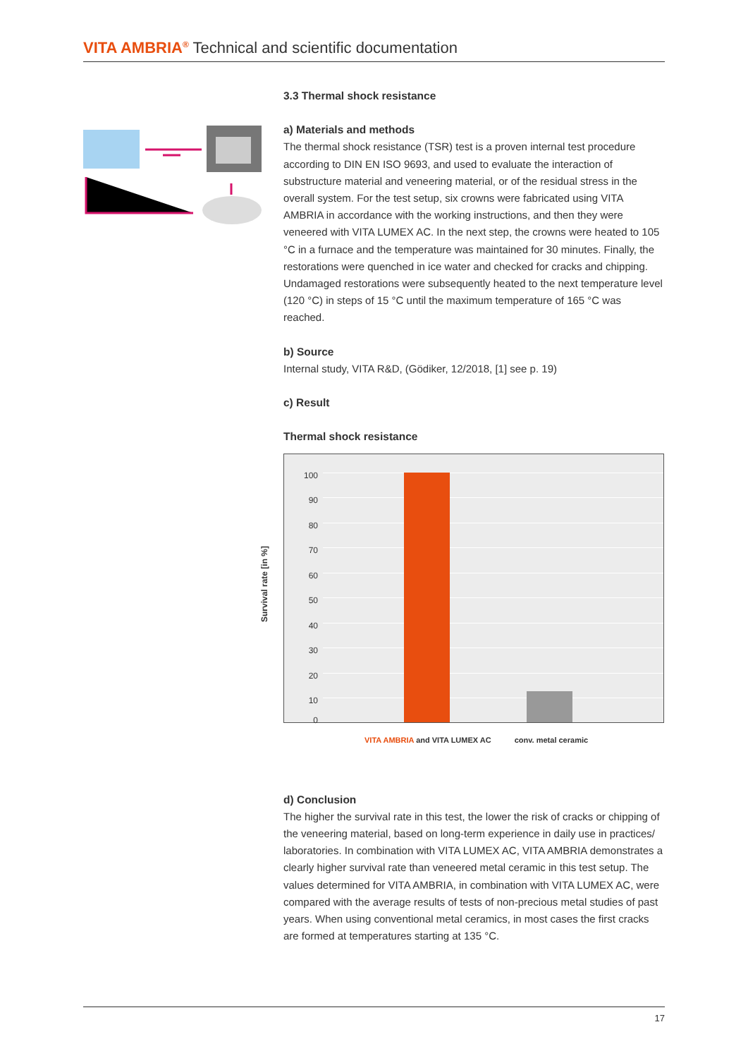VITA AMBRIA<sup>®</sup> Technical and scientific documentation
3.3 Thermal shock resistance
a) Materials and methods
The thermal shock resistance (TSR) test is a proven internal test procedure according to DIN EN ISO 9693, and used to evaluate the interaction of substructure material and veneering material, or of the residual stress in the overall system. For the test setup, six crowns were fabricated using VITA AMBRIA in accordance with the working instructions, and then they were veneered with VITA LUMEX AC. In the next step, the crowns were heated to 105 °C in a furnace and the temperature was maintained for 30 minutes. Finally, the restorations were quenched in ice water and checked for cracks and chipping. Undamaged restorations were subsequently heated to the next temperature level (120 °C) in steps of 15 °C until the maximum temperature of 165 °C was reached.
b) Source
Internal study, VITA R&D, (Gödiker, 12/2018, [1] see p. 19)
c) Result
Thermal shock resistance
Survival rate [in %]
100
90
80
70
60
50
40
30
20
10
0
VITA AMBRIA and VITA LUMEX AC conv. metal ceramic
d) Conclusion
The higher the survival rate in this test, the lower the risk of cracks or chipping of the veneering material, based on long-term experience in daily use in practices/ laboratories. In combination with VITA LUMEX AC, VITA AMBRIA demonstrates a clearly higher survival rate than veneered metal ceramic in this test setup. The values determined for VITA AMBRIA, in combination with VITA LUMEX AC, were compared with the average results of tests of non-precious metal studies of past years. When using conventional metal ceramics, in most cases the first cracks are formed at temperatures starting at 135 °C.
17